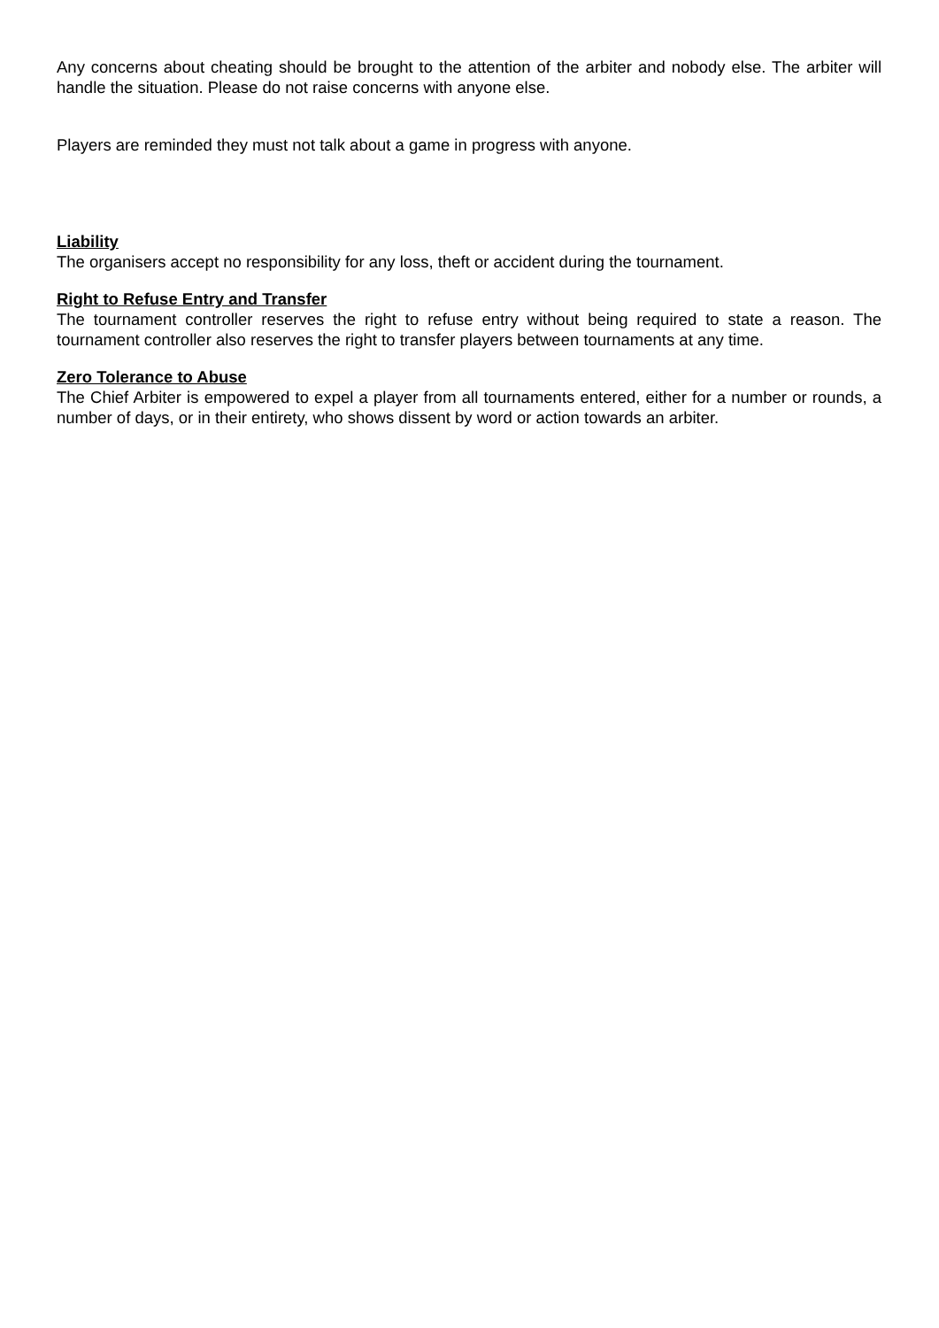Any concerns about cheating should be brought to the attention of the arbiter and nobody else. The arbiter will handle the situation. Please do not raise concerns with anyone else.
Players are reminded they must not talk about a game in progress with anyone.
Liability
The organisers accept no responsibility for any loss, theft or accident during the tournament.
Right to Refuse Entry and Transfer
The tournament controller reserves the right to refuse entry without being required to state a reason. The tournament controller also reserves the right to transfer players between tournaments at any time.
Zero Tolerance to Abuse
The Chief Arbiter is empowered to expel a player from all tournaments entered, either for a number or rounds, a number of days, or in their entirety, who shows dissent by word or action towards an arbiter.